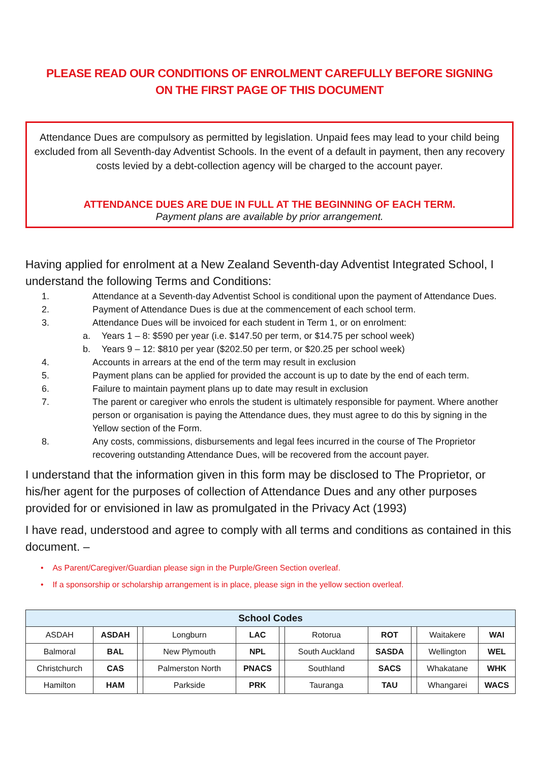PLEASE READ OUR CONDITIONS OF ENROLMENT CAREFULLY BEFORE SIGNING
ON THE FIRST PAGE OF THIS DOCUMENT
Attendance Dues are compulsory as permitted by legislation. Unpaid fees may lead to your child being excluded from all Seventh-day Adventist Schools. In the event of a default in payment, then any recovery costs levied by a debt-collection agency will be charged to the account payer.
ATTENDANCE DUES ARE DUE IN FULL AT THE BEGINNING OF EACH TERM.
Payment plans are available by prior arrangement.
Having applied for enrolment at a New Zealand Seventh-day Adventist Integrated School, I understand the following Terms and Conditions:
1. Attendance at a Seventh-day Adventist School is conditional upon the payment of Attendance Dues.
2. Payment of Attendance Dues is due at the commencement of each school term.
3. Attendance Dues will be invoiced for each student in Term 1, or on enrolment:
a. Years 1 – 8: $590 per year (i.e. $147.50 per term, or $14.75 per school week)
b. Years 9 – 12: $810 per year ($202.50 per term, or $20.25 per school week)
4. Accounts in arrears at the end of the term may result in exclusion
5. Payment plans can be applied for provided the account is up to date by the end of each term.
6. Failure to maintain payment plans up to date may result in exclusion
7. The parent or caregiver who enrols the student is ultimately responsible for payment. Where another person or organisation is paying the Attendance dues, they must agree to do this by signing in the Yellow section of the Form.
8. Any costs, commissions, disbursements and legal fees incurred in the course of The Proprietor recovering outstanding Attendance Dues, will be recovered from the account payer.
I understand that the information given in this form may be disclosed to The Proprietor, or his/her agent for the purposes of collection of Attendance Dues and any other purposes provided for or envisioned in law as promulgated in the Privacy Act (1993)
I have read, understood and agree to comply with all terms and conditions as contained in this document. –
• As Parent/Caregiver/Guardian please sign in the Purple/Green Section overleaf.
• If a sponsorship or scholarship arrangement is in place, please sign in the yellow section overleaf.
| School Codes | | | | | | | | | | |
| --- | --- | --- | --- | --- | --- | --- | --- | --- | --- | --- |
| ASDAH | ASDAH | | Longburn | LAC | | Rotorua | ROT | | Waitakere | WAI |
| Balmoral | BAL | | New Plymouth | NPL | | South Auckland | SASDA | | Wellington | WEL |
| Christchurch | CAS | | Palmerston North | PNACS | | Southland | SACS | | Whakatane | WHK |
| Hamilton | HAM | | Parkside | PRK | | Tauranga | TAU | | Whangarei | WACS |